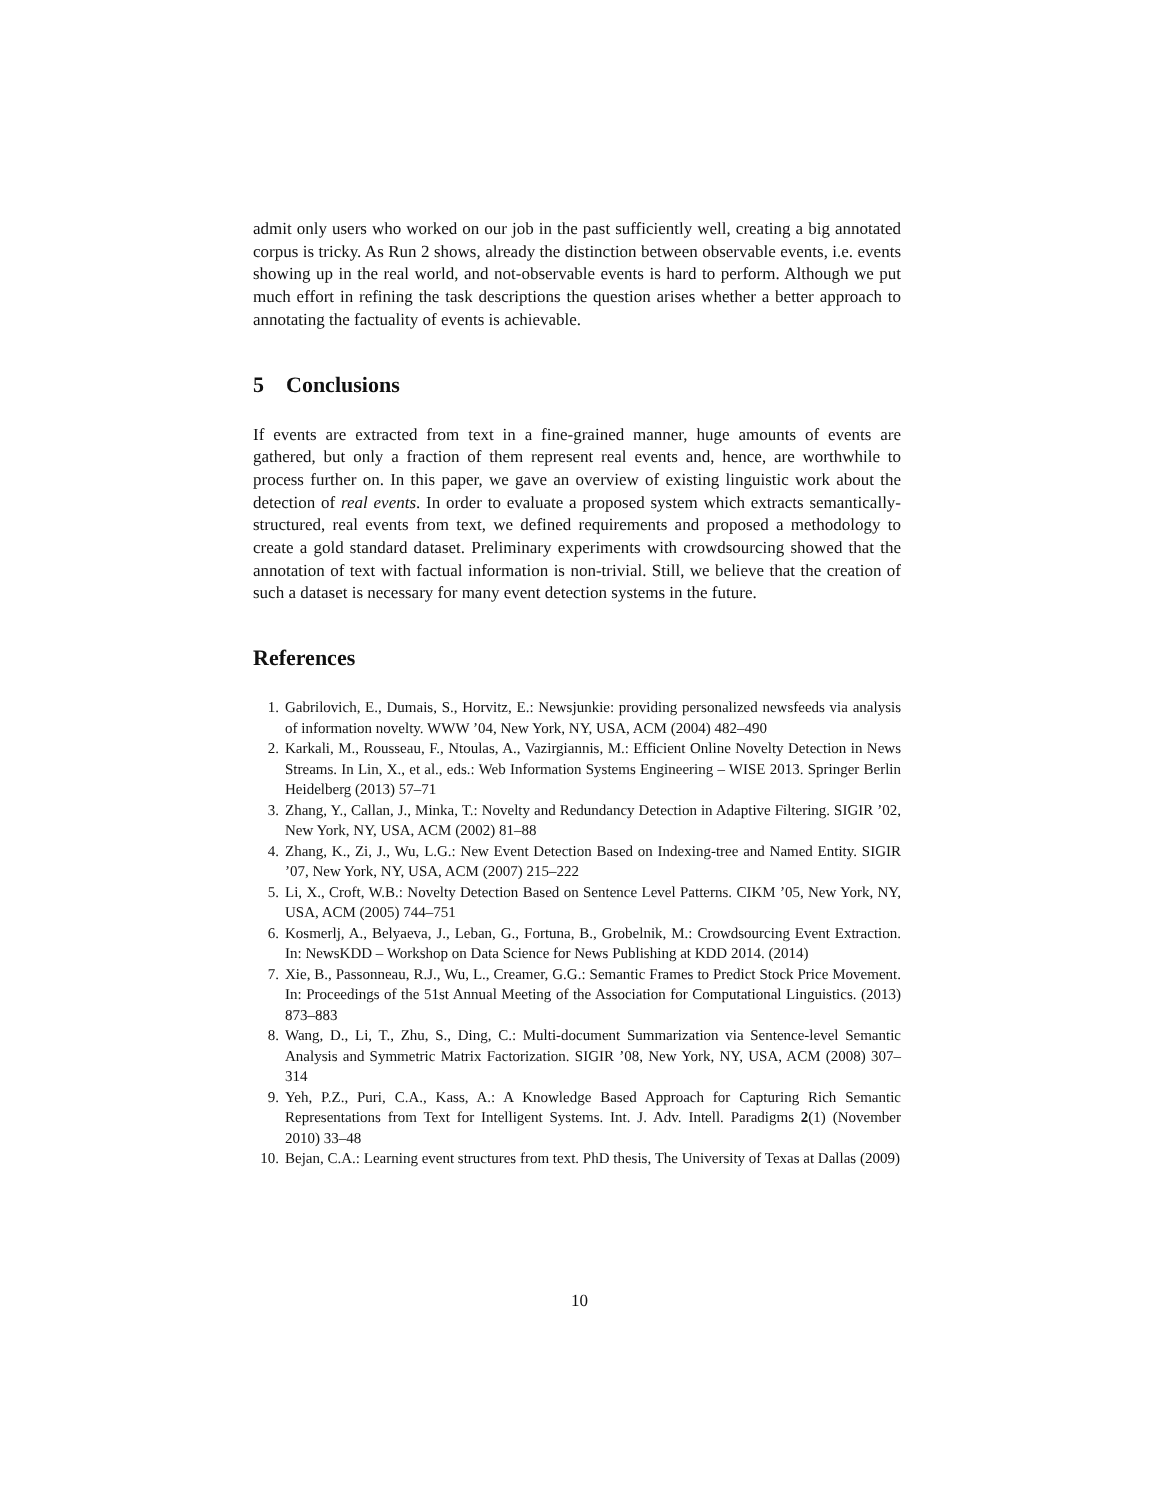admit only users who worked on our job in the past sufficiently well, creating a big annotated corpus is tricky. As Run 2 shows, already the distinction between observable events, i.e. events showing up in the real world, and not-observable events is hard to perform. Although we put much effort in refining the task descriptions the question arises whether a better approach to annotating the factuality of events is achievable.
5 Conclusions
If events are extracted from text in a fine-grained manner, huge amounts of events are gathered, but only a fraction of them represent real events and, hence, are worthwhile to process further on. In this paper, we gave an overview of existing linguistic work about the detection of real events. In order to evaluate a proposed system which extracts semantically-structured, real events from text, we defined requirements and proposed a methodology to create a gold standard dataset. Preliminary experiments with crowdsourcing showed that the annotation of text with factual information is non-trivial. Still, we believe that the creation of such a dataset is necessary for many event detection systems in the future.
References
1. Gabrilovich, E., Dumais, S., Horvitz, E.: Newsjunkie: providing personalized newsfeeds via analysis of information novelty. WWW ’04, New York, NY, USA, ACM (2004) 482–490
2. Karkali, M., Rousseau, F., Ntoulas, A., Vazirgiannis, M.: Efficient Online Novelty Detection in News Streams. In Lin, X., et al., eds.: Web Information Systems Engineering – WISE 2013. Springer Berlin Heidelberg (2013) 57–71
3. Zhang, Y., Callan, J., Minka, T.: Novelty and Redundancy Detection in Adaptive Filtering. SIGIR ’02, New York, NY, USA, ACM (2002) 81–88
4. Zhang, K., Zi, J., Wu, L.G.: New Event Detection Based on Indexing-tree and Named Entity. SIGIR ’07, New York, NY, USA, ACM (2007) 215–222
5. Li, X., Croft, W.B.: Novelty Detection Based on Sentence Level Patterns. CIKM ’05, New York, NY, USA, ACM (2005) 744–751
6. Kosmerlj, A., Belyaeva, J., Leban, G., Fortuna, B., Grobelnik, M.: Crowdsourcing Event Extraction. In: NewsKDD – Workshop on Data Science for News Publishing at KDD 2014. (2014)
7. Xie, B., Passonneau, R.J., Wu, L., Creamer, G.G.: Semantic Frames to Predict Stock Price Movement. In: Proceedings of the 51st Annual Meeting of the Association for Computational Linguistics. (2013) 873–883
8. Wang, D., Li, T., Zhu, S., Ding, C.: Multi-document Summarization via Sentence-level Semantic Analysis and Symmetric Matrix Factorization. SIGIR ’08, New York, NY, USA, ACM (2008) 307–314
9. Yeh, P.Z., Puri, C.A., Kass, A.: A Knowledge Based Approach for Capturing Rich Semantic Representations from Text for Intelligent Systems. Int. J. Adv. Intell. Paradigms 2(1) (November 2010) 33–48
10. Bejan, C.A.: Learning event structures from text. PhD thesis, The University of Texas at Dallas (2009)
10